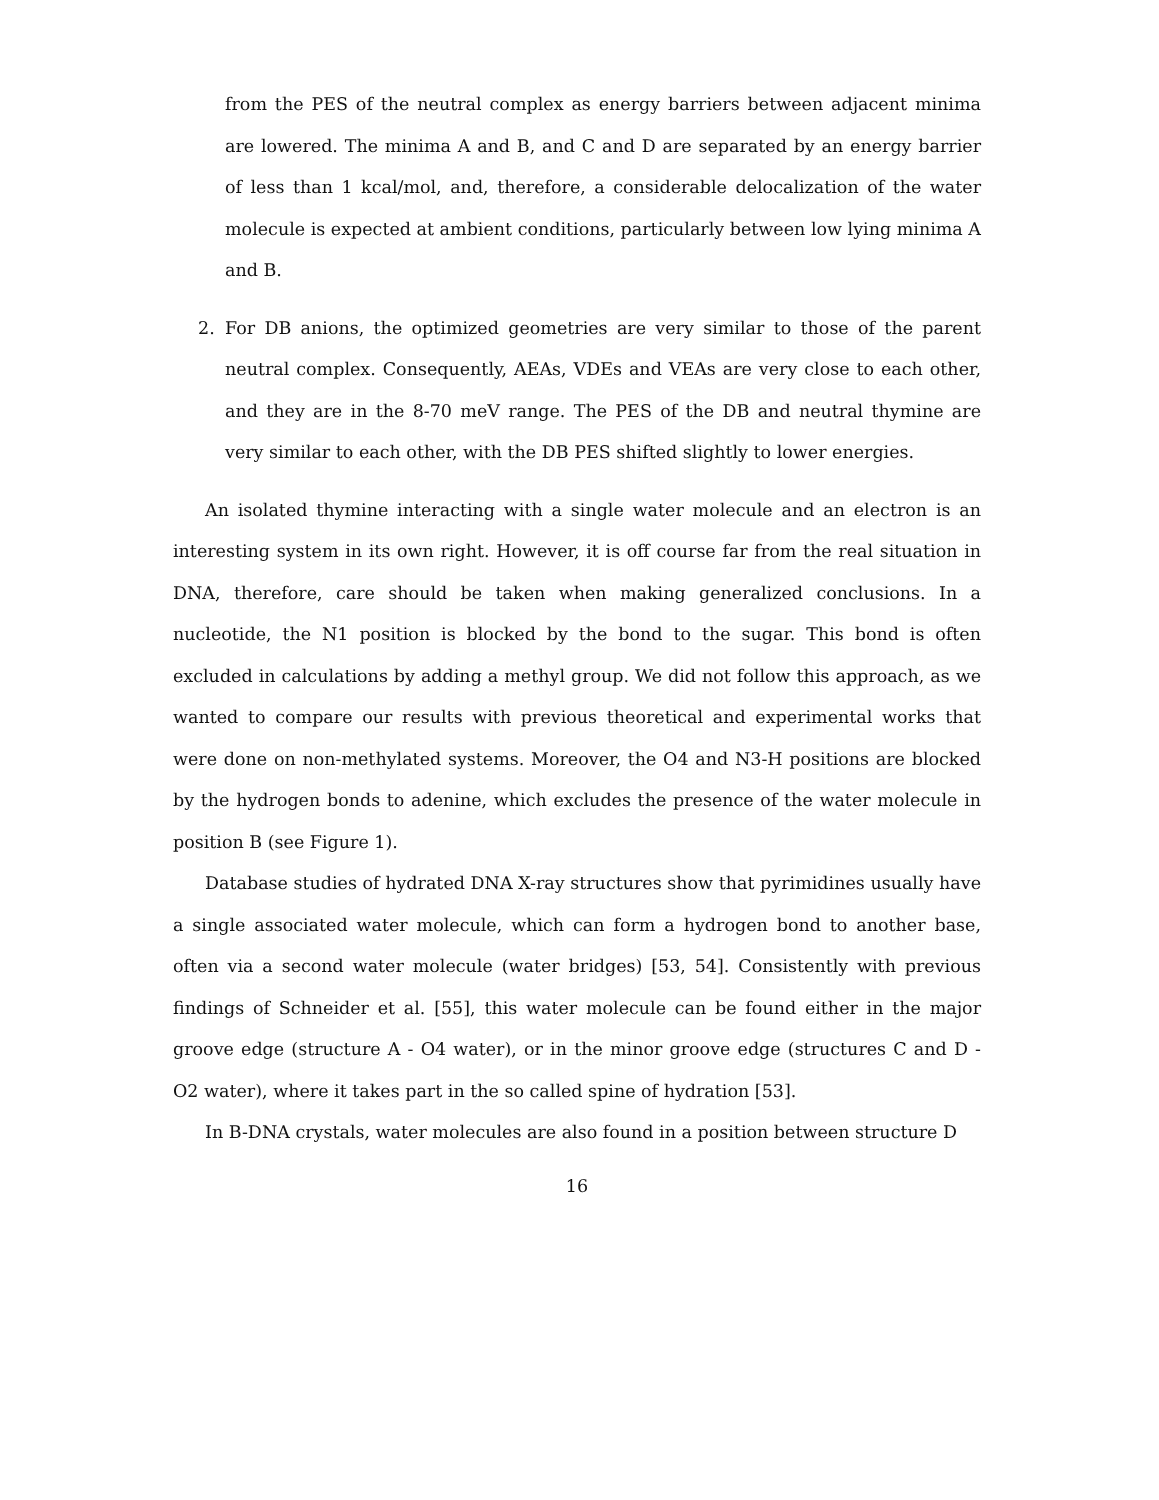from the PES of the neutral complex as energy barriers between adjacent minima are lowered. The minima A and B, and C and D are separated by an energy barrier of less than 1 kcal/mol, and, therefore, a considerable delocalization of the water molecule is expected at ambient conditions, particularly between low lying minima A and B.
2. For DB anions, the optimized geometries are very similar to those of the parent neutral complex. Consequently, AEAs, VDEs and VEAs are very close to each other, and they are in the 8-70 meV range. The PES of the DB and neutral thymine are very similar to each other, with the DB PES shifted slightly to lower energies.
An isolated thymine interacting with a single water molecule and an electron is an interesting system in its own right. However, it is off course far from the real situation in DNA, therefore, care should be taken when making generalized conclusions. In a nucleotide, the N1 position is blocked by the bond to the sugar. This bond is often excluded in calculations by adding a methyl group. We did not follow this approach, as we wanted to compare our results with previous theoretical and experimental works that were done on non-methylated systems. Moreover, the O4 and N3-H positions are blocked by the hydrogen bonds to adenine, which excludes the presence of the water molecule in position B (see Figure 1).
Database studies of hydrated DNA X-ray structures show that pyrimidines usually have a single associated water molecule, which can form a hydrogen bond to another base, often via a second water molecule (water bridges) [53, 54]. Consistently with previous findings of Schneider et al. [55], this water molecule can be found either in the major groove edge (structure A - O4 water), or in the minor groove edge (structures C and D - O2 water), where it takes part in the so called spine of hydration [53].
In B-DNA crystals, water molecules are also found in a position between structure D
16